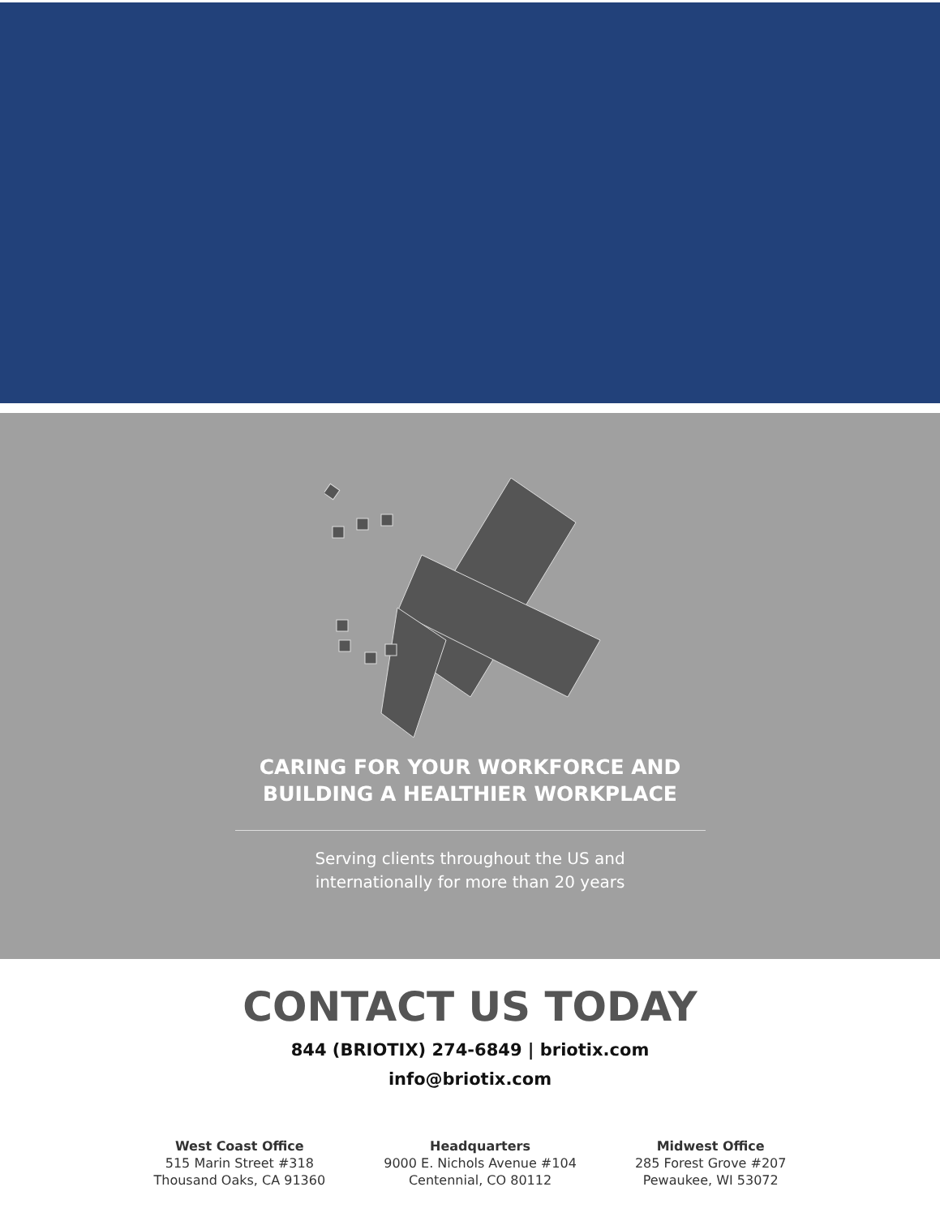CARING FOR YOUR WORKFORCE AND
BUILDING A HEALTHIER WORKPLACE
Serving clients throughout the US and
internationally for more than 20 years
CONTACT US TODAY
844 (BRIOTIX) 274-6849 | briotix.com
info@briotix.com
West Coast Office
515 Marin Street #318
Thousand Oaks, CA 91360
Headquarters
9000 E. Nichols Avenue #104
Centennial, CO 80112
Midwest Office
285 Forest Grove #207
Pewaukee, WI 53072